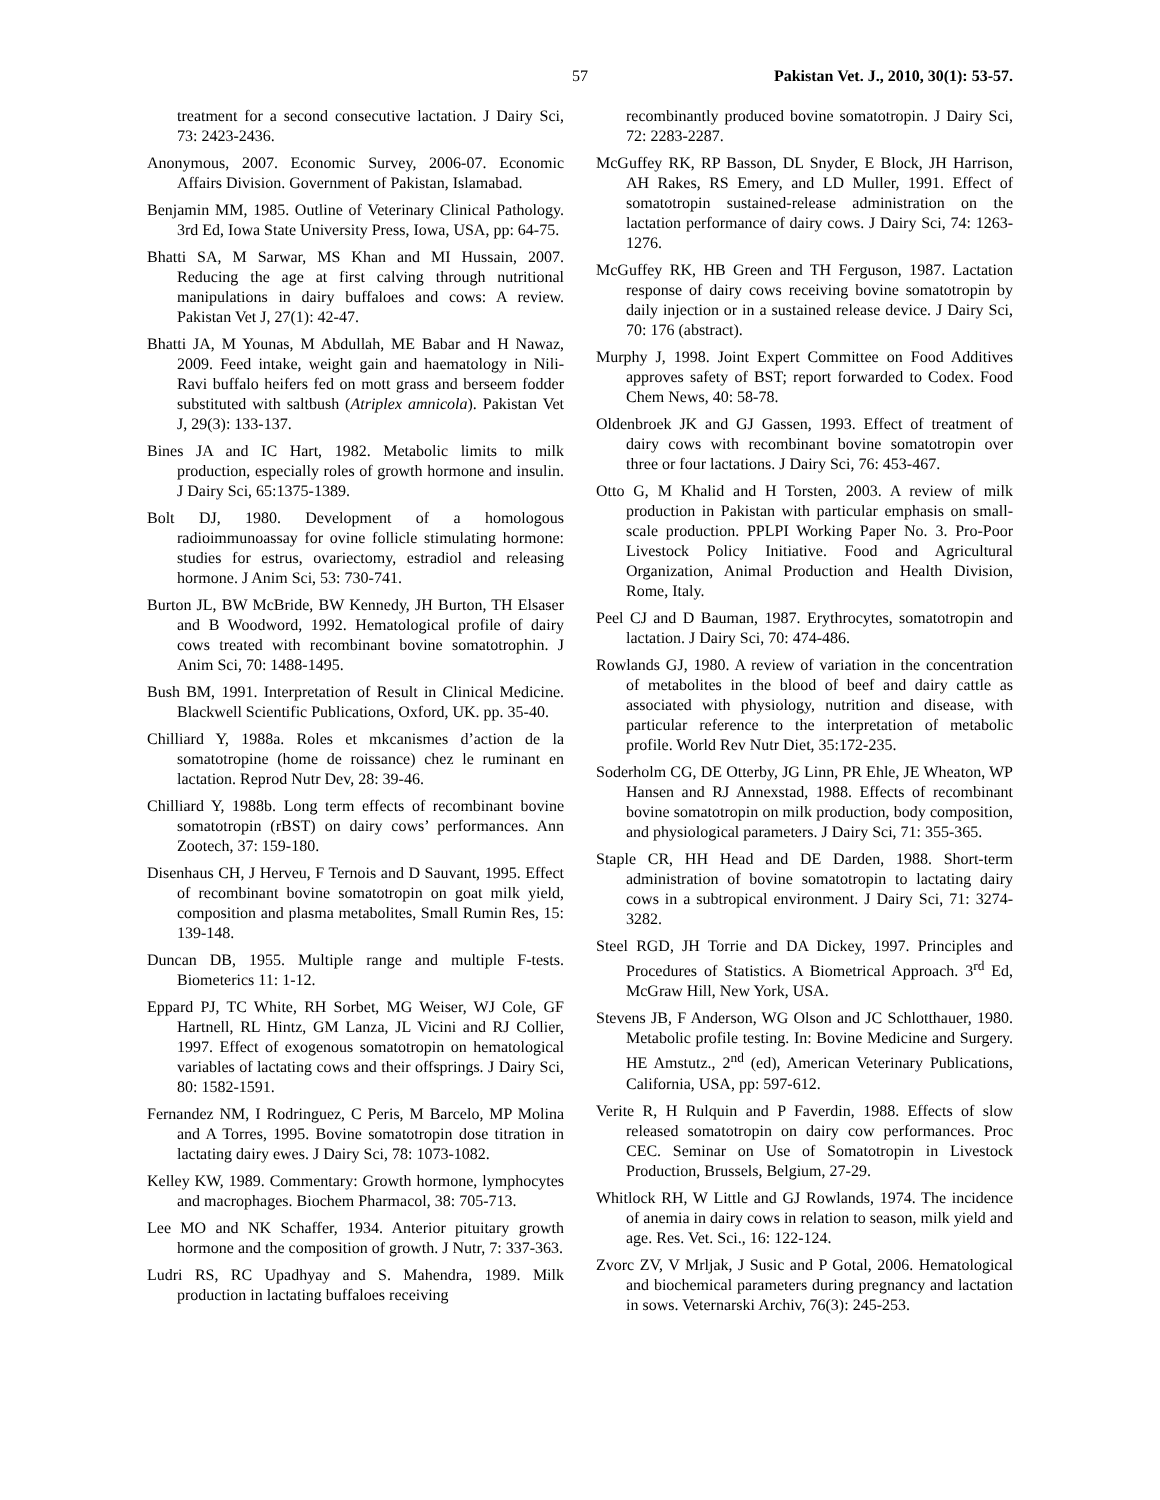57 Pakistan Vet. J., 2010, 30(1): 53-57.
treatment for a second consecutive lactation. J Dairy Sci, 73: 2423-2436.
Anonymous, 2007. Economic Survey, 2006-07. Economic Affairs Division. Government of Pakistan, Islamabad.
Benjamin MM, 1985. Outline of Veterinary Clinical Pathology. 3rd Ed, Iowa State University Press, Iowa, USA, pp: 64-75.
Bhatti SA, M Sarwar, MS Khan and MI Hussain, 2007. Reducing the age at first calving through nutritional manipulations in dairy buffaloes and cows: A review. Pakistan Vet J, 27(1): 42-47.
Bhatti JA, M Younas, M Abdullah, ME Babar and H Nawaz, 2009. Feed intake, weight gain and haematology in Nili-Ravi buffalo heifers fed on mott grass and berseem fodder substituted with saltbush (Atriplex amnicola). Pakistan Vet J, 29(3): 133-137.
Bines JA and IC Hart, 1982. Metabolic limits to milk production, especially roles of growth hormone and insulin. J Dairy Sci, 65:1375-1389.
Bolt DJ, 1980. Development of a homologous radioimmunoassay for ovine follicle stimulating hormone: studies for estrus, ovariectomy, estradiol and releasing hormone. J Anim Sci, 53: 730-741.
Burton JL, BW McBride, BW Kennedy, JH Burton, TH Elsaser and B Woodword, 1992. Hematological profile of dairy cows treated with recombinant bovine somatotrophin. J Anim Sci, 70: 1488-1495.
Bush BM, 1991. Interpretation of Result in Clinical Medicine. Blackwell Scientific Publications, Oxford, UK. pp. 35-40.
Chilliard Y, 1988a. Roles et mkcanismes d’action de la somatotropine (home de roissance) chez le ruminant en lactation. Reprod Nutr Dev, 28: 39-46.
Chilliard Y, 1988b. Long term effects of recombinant bovine somatotropin (rBST) on dairy cows’ performances. Ann Zootech, 37: 159-180.
Disenhaus CH, J Herveu, F Ternois and D Sauvant, 1995. Effect of recombinant bovine somatotropin on goat milk yield, composition and plasma metabolites, Small Rumin Res, 15: 139-148.
Duncan DB, 1955. Multiple range and multiple F-tests. Biometerics 11: 1-12.
Eppard PJ, TC White, RH Sorbet, MG Weiser, WJ Cole, GF Hartnell, RL Hintz, GM Lanza, JL Vicini and RJ Collier, 1997. Effect of exogenous somatotropin on hematological variables of lactating cows and their offsprings. J Dairy Sci, 80: 1582-1591.
Fernandez NM, I Rodringuez, C Peris, M Barcelo, MP Molina and A Torres, 1995. Bovine somatotropin dose titration in lactating dairy ewes. J Dairy Sci, 78: 1073-1082.
Kelley KW, 1989. Commentary: Growth hormone, lymphocytes and macrophages. Biochem Pharmacol, 38: 705-713.
Lee MO and NK Schaffer, 1934. Anterior pituitary growth hormone and the composition of growth. J Nutr, 7: 337-363.
Ludri RS, RC Upadhyay and S. Mahendra, 1989. Milk production in lactating buffaloes receiving
recombinantly produced bovine somatotropin. J Dairy Sci, 72: 2283-2287.
McGuffey RK, RP Basson, DL Snyder, E Block, JH Harrison, AH Rakes, RS Emery, and LD Muller, 1991. Effect of somatotropin sustained-release administration on the lactation performance of dairy cows. J Dairy Sci, 74: 1263-1276.
McGuffey RK, HB Green and TH Ferguson, 1987. Lactation response of dairy cows receiving bovine somatotropin by daily injection or in a sustained release device. J Dairy Sci, 70: 176 (abstract).
Murphy J, 1998. Joint Expert Committee on Food Additives approves safety of BST; report forwarded to Codex. Food Chem News, 40: 58-78.
Oldenbroek JK and GJ Gassen, 1993. Effect of treatment of dairy cows with recombinant bovine somatotropin over three or four lactations. J Dairy Sci, 76: 453-467.
Otto G, M Khalid and H Torsten, 2003. A review of milk production in Pakistan with particular emphasis on small-scale production. PPLPI Working Paper No. 3. Pro-Poor Livestock Policy Initiative. Food and Agricultural Organization, Animal Production and Health Division, Rome, Italy.
Peel CJ and D Bauman, 1987. Erythrocytes, somatotropin and lactation. J Dairy Sci, 70: 474-486.
Rowlands GJ, 1980. A review of variation in the concentration of metabolites in the blood of beef and dairy cattle as associated with physiology, nutrition and disease, with particular reference to the interpretation of metabolic profile. World Rev Nutr Diet, 35:172-235.
Soderholm CG, DE Otterby, JG Linn, PR Ehle, JE Wheaton, WP Hansen and RJ Annexstad, 1988. Effects of recombinant bovine somatotropin on milk production, body composition, and physiological parameters. J Dairy Sci, 71: 355-365.
Staple CR, HH Head and DE Darden, 1988. Short-term administration of bovine somatotropin to lactating dairy cows in a subtropical environment. J Dairy Sci, 71: 3274-3282.
Steel RGD, JH Torrie and DA Dickey, 1997. Principles and Procedures of Statistics. A Biometrical Approach. 3<sup>rd</sup> Ed, McGraw Hill, New York, USA.
Stevens JB, F Anderson, WG Olson and JC Schlotthauer, 1980. Metabolic profile testing. In: Bovine Medicine and Surgery. HE Amstutz., 2<sup>nd</sup> (ed), American Veterinary Publications, California, USA, pp: 597-612.
Verite R, H Rulquin and P Faverdin, 1988. Effects of slow released somatotropin on dairy cow performances. Proc CEC. Seminar on Use of Somatotropin in Livestock Production, Brussels, Belgium, 27-29.
Whitlock RH, W Little and GJ Rowlands, 1974. The incidence of anemia in dairy cows in relation to season, milk yield and age. Res. Vet. Sci., 16: 122-124.
Zvorc ZV, V Mrljak, J Susic and P Gotal, 2006. Hematological and biochemical parameters during pregnancy and lactation in sows. Veternarski Archiv, 76(3): 245-253.